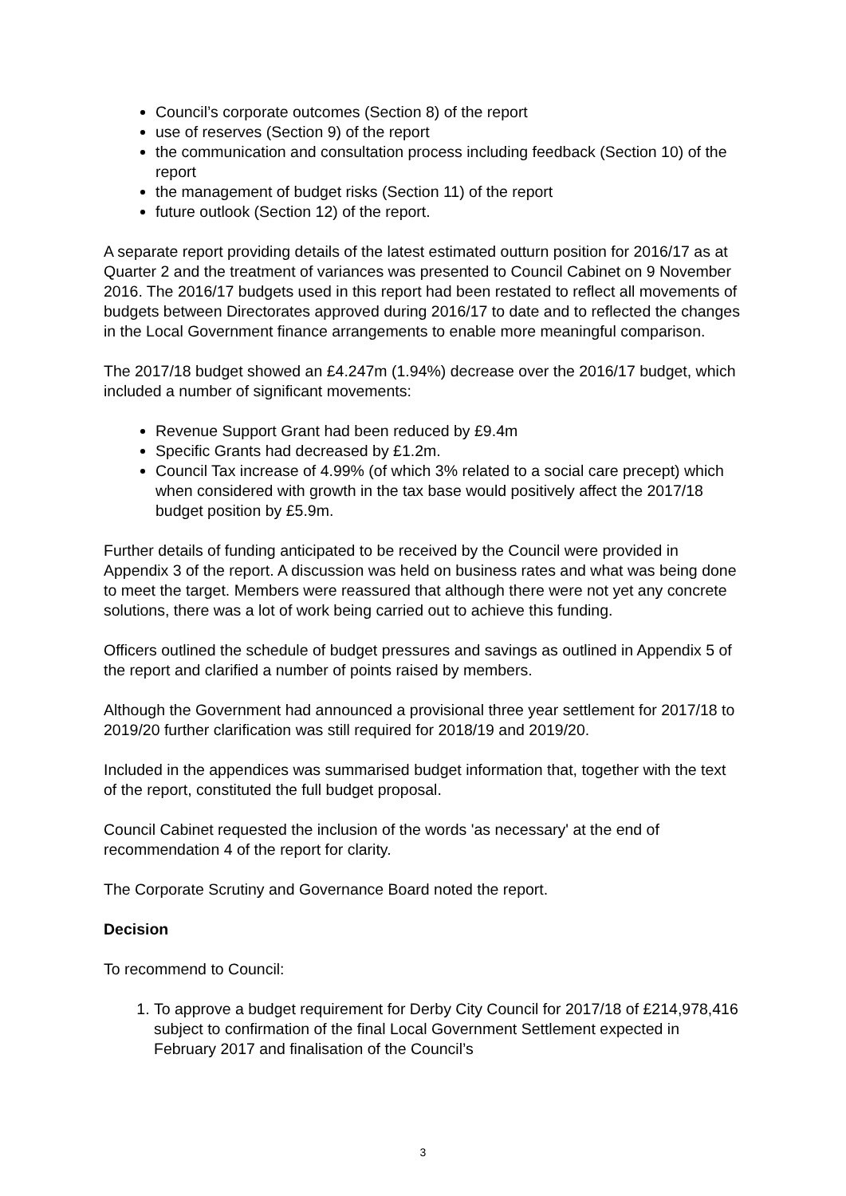Council’s corporate outcomes (Section 8) of the report
use of reserves (Section 9) of the report
the communication and consultation process including feedback (Section 10) of the report
the management of budget risks (Section 11) of the report
future outlook (Section 12) of the report.
A separate report providing details of the latest estimated outturn position for 2016/17 as at Quarter 2 and the treatment of variances was presented to Council Cabinet on 9 November 2016. The 2016/17 budgets used in this report had been restated to reflect all movements of budgets between Directorates approved during 2016/17 to date and to reflected the changes in the Local Government finance arrangements to enable more meaningful comparison.
The 2017/18 budget showed an £4.247m (1.94%) decrease over the 2016/17 budget, which included a number of significant movements:
Revenue Support Grant had been reduced by £9.4m
Specific Grants had decreased by £1.2m.
Council Tax increase of 4.99% (of which 3% related to a social care precept) which when considered with growth in the tax base would positively affect the 2017/18 budget position by £5.9m.
Further details of funding anticipated to be received by the Council were provided in Appendix 3 of the report. A discussion was held on business rates and what was being done to meet the target. Members were reassured that although there were not yet any concrete solutions, there was a lot of work being carried out to achieve this funding.
Officers outlined the schedule of budget pressures and savings as outlined in Appendix 5 of the report and clarified a number of points raised by members.
Although the Government had announced a provisional three year settlement for 2017/18 to 2019/20 further clarification was still required for 2018/19 and 2019/20.
Included in the appendices was summarised budget information that, together with the text of the report, constituted the full budget proposal.
Council Cabinet requested the inclusion of the words 'as necessary' at the end of recommendation 4 of the report for clarity.
The Corporate Scrutiny and Governance Board noted the report.
Decision
To recommend to Council:
1. To approve a budget requirement for Derby City Council for 2017/18 of £214,978,416 subject to confirmation of the final Local Government Settlement expected in February 2017 and finalisation of the Council’s
3